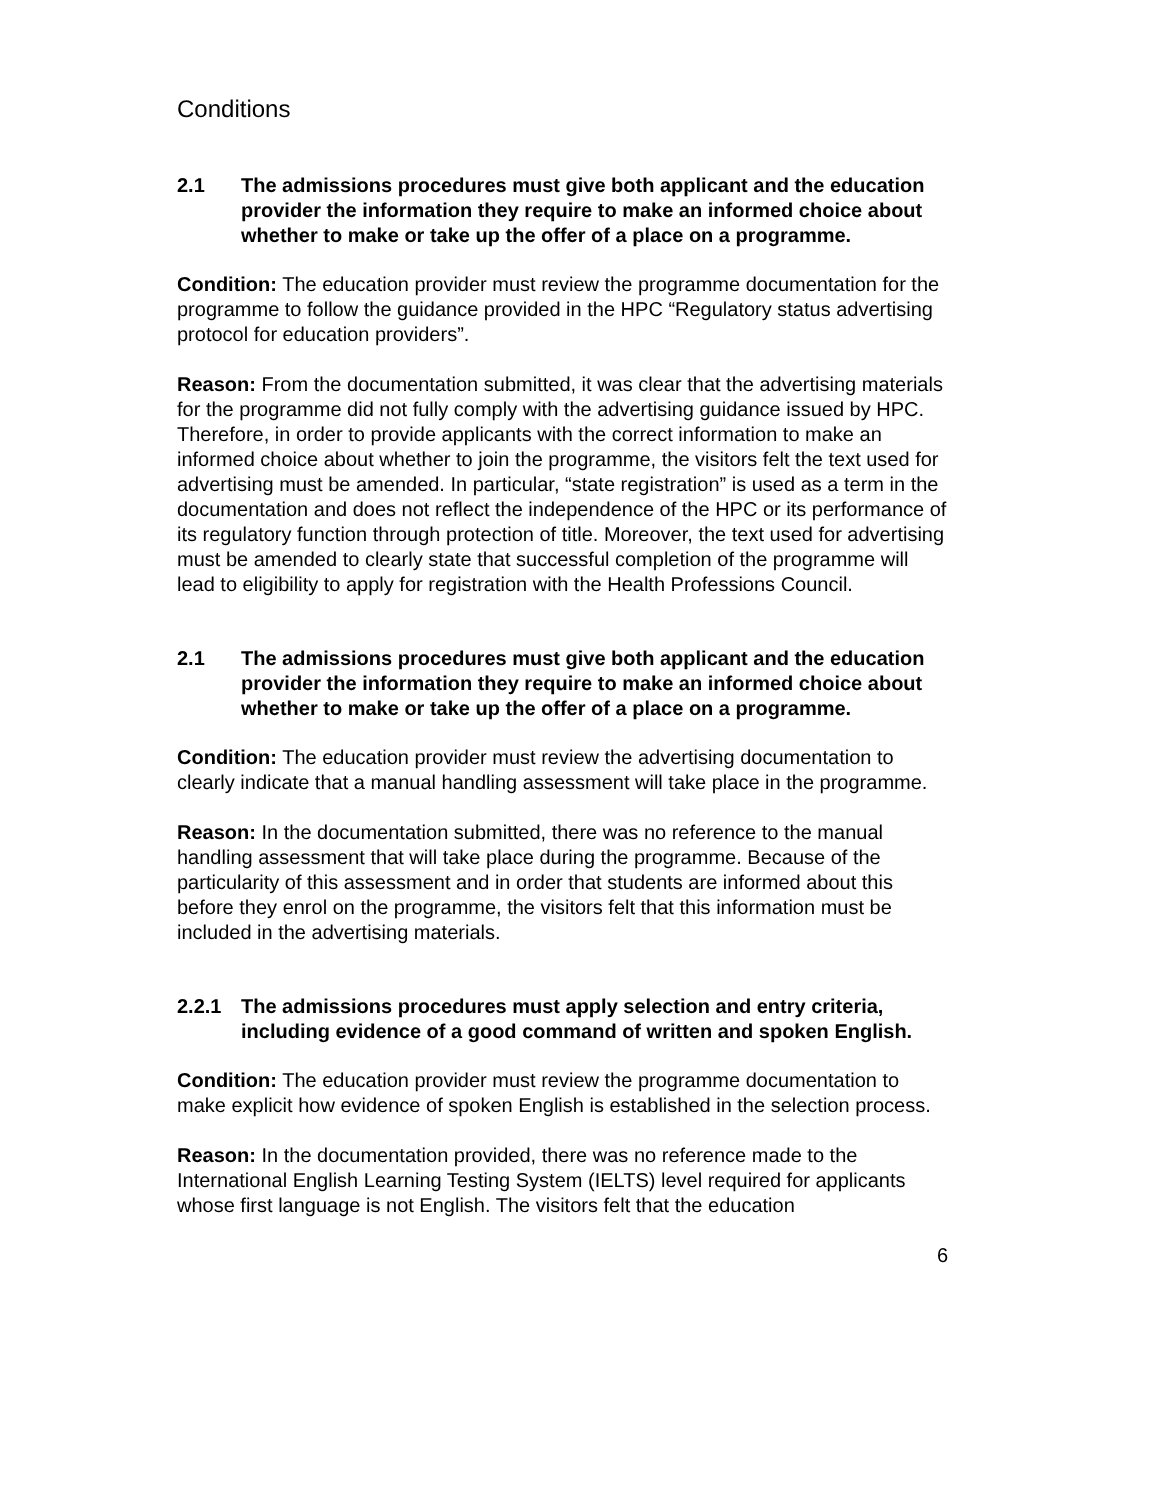Conditions
2.1 The admissions procedures must give both applicant and the education provider the information they require to make an informed choice about whether to make or take up the offer of a place on a programme.
Condition: The education provider must review the programme documentation for the programme to follow the guidance provided in the HPC “Regulatory status advertising protocol for education providers”.
Reason: From the documentation submitted, it was clear that the advertising materials for the programme did not fully comply with the advertising guidance issued by HPC. Therefore, in order to provide applicants with the correct information to make an informed choice about whether to join the programme, the visitors felt the text used for advertising must be amended. In particular, “state registration” is used as a term in the documentation and does not reflect the independence of the HPC or its performance of its regulatory function through protection of title. Moreover, the text used for advertising must be amended to clearly state that successful completion of the programme will lead to eligibility to apply for registration with the Health Professions Council.
2.1 The admissions procedures must give both applicant and the education provider the information they require to make an informed choice about whether to make or take up the offer of a place on a programme.
Condition: The education provider must review the advertising documentation to clearly indicate that a manual handling assessment will take place in the programme.
Reason: In the documentation submitted, there was no reference to the manual handling assessment that will take place during the programme. Because of the particularity of this assessment and in order that students are informed about this before they enrol on the programme, the visitors felt that this information must be included in the advertising materials.
2.2.1 The admissions procedures must apply selection and entry criteria, including evidence of a good command of written and spoken English.
Condition: The education provider must review the programme documentation to make explicit how evidence of spoken English is established in the selection process.
Reason: In the documentation provided, there was no reference made to the International English Learning Testing System (IELTS) level required for applicants whose first language is not English. The visitors felt that the education
6